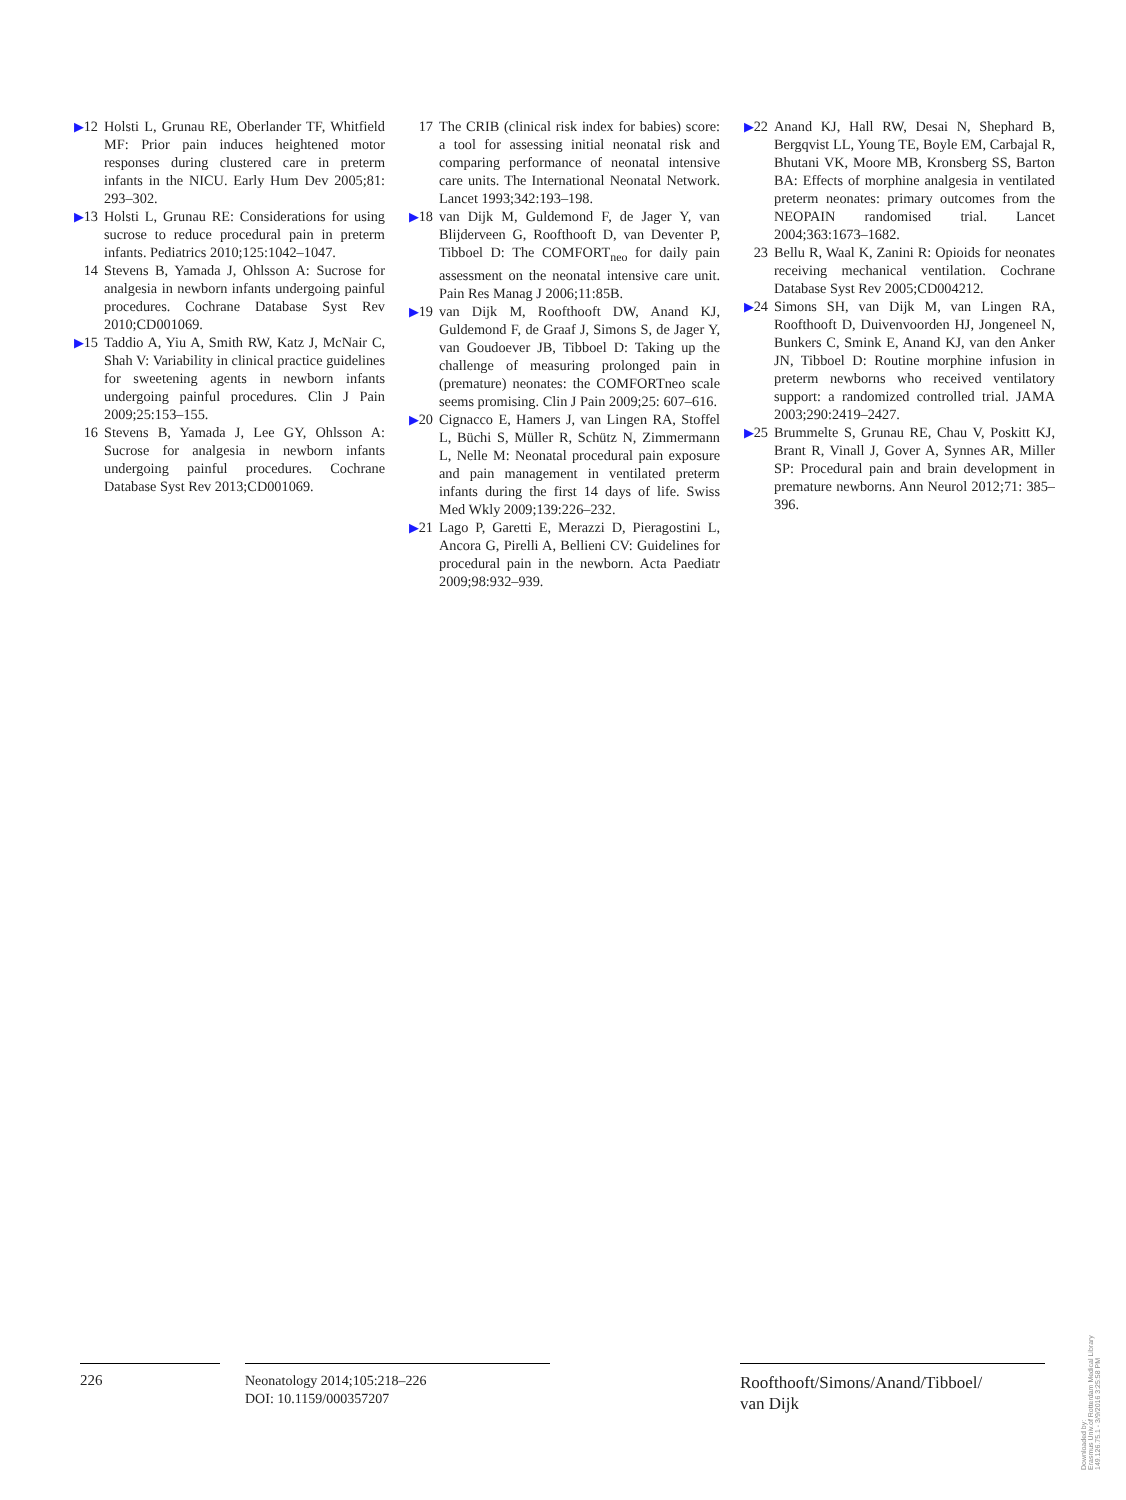▶12 Holsti L, Grunau RE, Oberlander TF, Whitfield MF: Prior pain induces heightened motor responses during clustered care in preterm infants in the NICU. Early Hum Dev 2005;81: 293–302.
▶13 Holsti L, Grunau RE: Considerations for using sucrose to reduce procedural pain in preterm infants. Pediatrics 2010;125:1042–1047.
14 Stevens B, Yamada J, Ohlsson A: Sucrose for analgesia in newborn infants undergoing painful procedures. Cochrane Database Syst Rev 2010;CD001069.
▶15 Taddio A, Yiu A, Smith RW, Katz J, McNair C, Shah V: Variability in clinical practice guidelines for sweetening agents in newborn infants undergoing painful procedures. Clin J Pain 2009;25:153–155.
16 Stevens B, Yamada J, Lee GY, Ohlsson A: Sucrose for analgesia in newborn infants undergoing painful procedures. Cochrane Database Syst Rev 2013;CD001069.
17 The CRIB (clinical risk index for babies) score: a tool for assessing initial neonatal risk and comparing performance of neonatal intensive care units. The International Neonatal Network. Lancet 1993;342:193–198.
▶18 van Dijk M, Guldemond F, de Jager Y, van Blijderveen G, Roofthooft D, van Deventer P, Tibboel D: The COMFORT<sub>neo</sub> for daily pain assessment on the neonatal intensive care unit. Pain Res Manag J 2006;11:85B.
▶19 van Dijk M, Roofthooft DW, Anand KJ, Guldemond F, de Graaf J, Simons S, de Jager Y, van Goudoever JB, Tibboel D: Taking up the challenge of measuring prolonged pain in (premature) neonates: the COMFORTneo scale seems promising. Clin J Pain 2009;25: 607–616.
▶20 Cignacco E, Hamers J, van Lingen RA, Stoffel L, Büchi S, Müller R, Schütz N, Zimmermann L, Nelle M: Neonatal procedural pain exposure and pain management in ventilated preterm infants during the first 14 days of life. Swiss Med Wkly 2009;139:226–232.
▶21 Lago P, Garetti E, Merazzi D, Pieragostini L, Ancora G, Pirelli A, Bellieni CV: Guidelines for procedural pain in the newborn. Acta Paediatr 2009;98:932–939.
▶22 Anand KJ, Hall RW, Desai N, Shephard B, Bergqvist LL, Young TE, Boyle EM, Carbajal R, Bhutani VK, Moore MB, Kronsberg SS, Barton BA: Effects of morphine analgesia in ventilated preterm neonates: primary outcomes from the NEOPAIN randomised trial. Lancet 2004;363:1673–1682.
23 Bellu R, Waal K, Zanini R: Opioids for neonates receiving mechanical ventilation. Cochrane Database Syst Rev 2005;CD004212.
▶24 Simons SH, van Dijk M, van Lingen RA, Roofthooft D, Duivenvoorden HJ, Jongeneel N, Bunkers C, Smink E, Anand KJ, van den Anker JN, Tibboel D: Routine morphine infusion in preterm newborns who received ventilatory support: a randomized controlled trial. JAMA 2003;290:2419–2427.
▶25 Brummelte S, Grunau RE, Chau V, Poskitt KJ, Brant R, Vinall J, Gover A, Synnes AR, Miller SP: Procedural pain and brain development in premature newborns. Ann Neurol 2012;71: 385–396.
226
Neonatology 2014;105:218–226
DOI: 10.1159/000357207
Roofthooft/Simons/Anand/Tibboel/
van Dijk
Downloaded by:
Erasmus Univ.of Rotterdam Medical Library
149.126.75.1 - 3/9/2016 3:25:58 PM